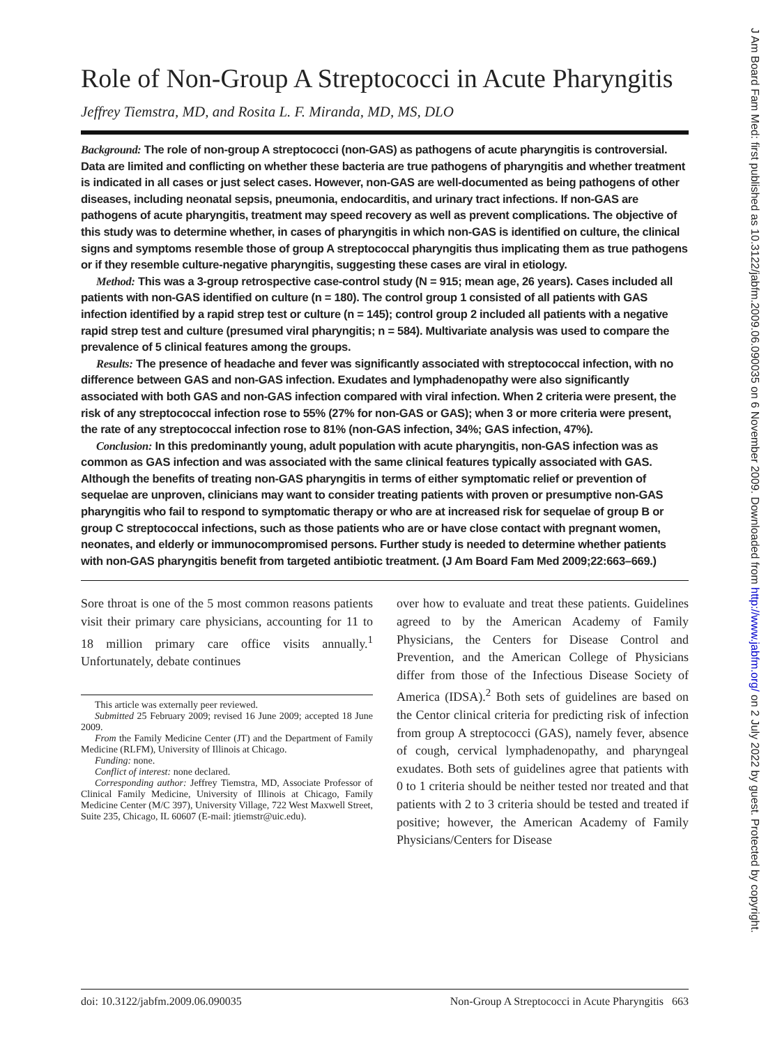Role of Non-Group A Streptococci in Acute Pharyngitis
Jeffrey Tiemstra, MD, and Rosita L. F. Miranda, MD, MS, DLO
Background: The role of non-group A streptococci (non-GAS) as pathogens of acute pharyngitis is controversial. Data are limited and conflicting on whether these bacteria are true pathogens of pharyngitis and whether treatment is indicated in all cases or just select cases. However, non-GAS are well-documented as being pathogens of other diseases, including neonatal sepsis, pneumonia, endocarditis, and urinary tract infections. If non-GAS are pathogens of acute pharyngitis, treatment may speed recovery as well as prevent complications. The objective of this study was to determine whether, in cases of pharyngitis in which non-GAS is identified on culture, the clinical signs and symptoms resemble those of group A streptococcal pharyngitis thus implicating them as true pathogens or if they resemble culture-negative pharyngitis, suggesting these cases are viral in etiology.
Method: This was a 3-group retrospective case-control study (N = 915; mean age, 26 years). Cases included all patients with non-GAS identified on culture (n = 180). The control group 1 consisted of all patients with GAS infection identified by a rapid strep test or culture (n = 145); control group 2 included all patients with a negative rapid strep test and culture (presumed viral pharyngitis; n = 584). Multivariate analysis was used to compare the prevalence of 5 clinical features among the groups.
Results: The presence of headache and fever was significantly associated with streptococcal infection, with no difference between GAS and non-GAS infection. Exudates and lymphadenopathy were also significantly associated with both GAS and non-GAS infection compared with viral infection. When 2 criteria were present, the risk of any streptococcal infection rose to 55% (27% for non-GAS or GAS); when 3 or more criteria were present, the rate of any streptococcal infection rose to 81% (non-GAS infection, 34%; GAS infection, 47%).
Conclusion: In this predominantly young, adult population with acute pharyngitis, non-GAS infection was as common as GAS infection and was associated with the same clinical features typically associated with GAS. Although the benefits of treating non-GAS pharyngitis in terms of either symptomatic relief or prevention of sequelae are unproven, clinicians may want to consider treating patients with proven or presumptive non-GAS pharyngitis who fail to respond to symptomatic therapy or who are at increased risk for sequelae of group B or group C streptococcal infections, such as those patients who are or have close contact with pregnant women, neonates, and elderly or immunocompromised persons. Further study is needed to determine whether patients with non-GAS pharyngitis benefit from targeted antibiotic treatment. (J Am Board Fam Med 2009;22:663–669.)
Sore throat is one of the 5 most common reasons patients visit their primary care physicians, accounting for 11 to 18 million primary care office visits annually.<sup>1</sup> Unfortunately, debate continues
This article was externally peer reviewed.
Submitted 25 February 2009; revised 16 June 2009; accepted 18 June 2009.
From the Family Medicine Center (JT) and the Department of Family Medicine (RLFM), University of Illinois at Chicago.
Funding: none.
Conflict of interest: none declared.
Corresponding author: Jeffrey Tiemstra, MD, Associate Professor of Clinical Family Medicine, University of Illinois at Chicago, Family Medicine Center (M/C 397), University Village, 722 West Maxwell Street, Suite 235, Chicago, IL 60607 (E-mail: jtiemstr@uic.edu).
over how to evaluate and treat these patients. Guidelines agreed to by the American Academy of Family Physicians, the Centers for Disease Control and Prevention, and the American College of Physicians differ from those of the Infectious Disease Society of America (IDSA).<sup>2</sup> Both sets of guidelines are based on the Centor clinical criteria for predicting risk of infection from group A streptococci (GAS), namely fever, absence of cough, cervical lymphadenopathy, and pharyngeal exudates. Both sets of guidelines agree that patients with 0 to 1 criteria should be neither tested nor treated and that patients with 2 to 3 criteria should be tested and treated if positive; however, the American Academy of Family Physicians/Centers for Disease
doi: 10.3122/jabfm.2009.06.090035 Non-Group A Streptococci in Acute Pharyngitis 663
J Am Board Fam Med: first published as 10.3122/jabfm.2009.06.090035 on 6 November 2009. Downloaded from http://www.jabfm.org/ on 2 July 2022 by guest. Protected by copyright.